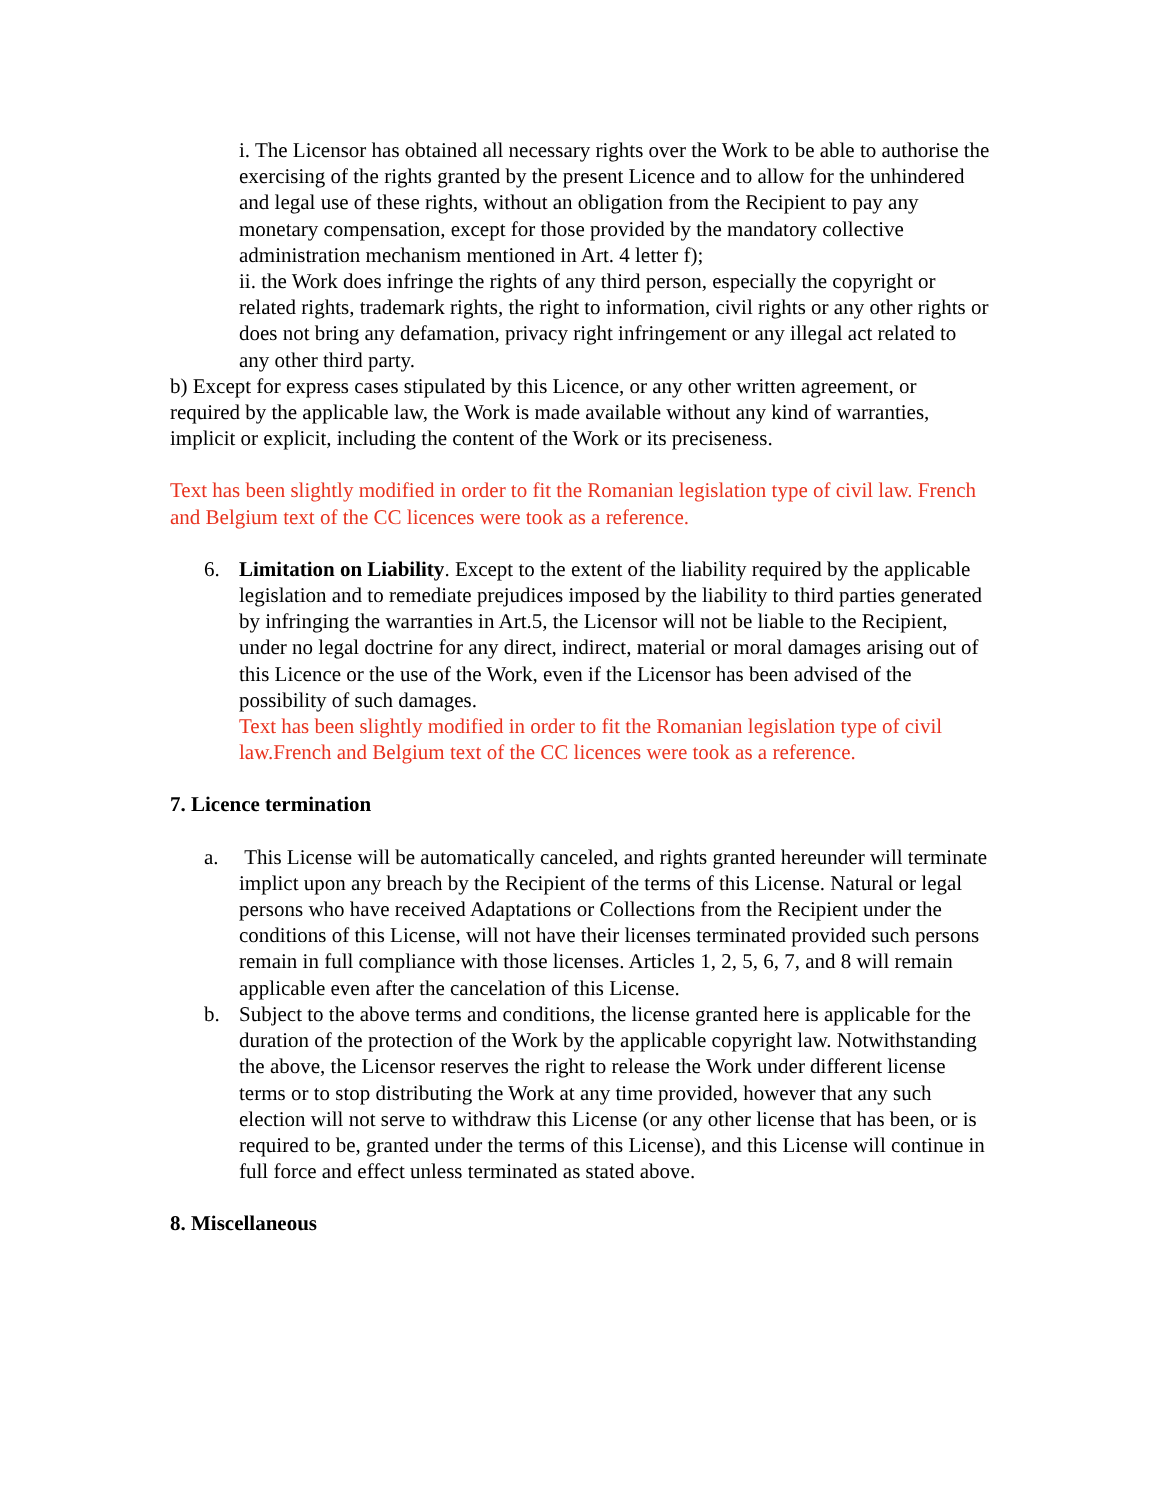i. The Licensor has obtained all necessary rights over the Work to be able to authorise the exercising of the rights granted by the present Licence and to allow for the unhindered and legal use of these rights, without an obligation from the Recipient to pay any monetary compensation, except for those provided by the mandatory collective administration mechanism mentioned in Art. 4 letter f);
ii. the Work does infringe the rights of any third person, especially the copyright or related rights, trademark rights, the right to information, civil rights or any other rights or does not bring any defamation, privacy right infringement or any illegal act related to any other third party.
b) Except for express cases stipulated by this Licence, or any other written agreement, or required by the applicable law, the Work is made available without any kind of warranties, implicit or explicit, including the content of the Work or its preciseness.
Text has been slightly modified in order to fit the Romanian legislation type of civil law. French and Belgium text of the CC licences were took as a reference.
6. Limitation on Liability. Except to the extent of the liability required by the applicable legislation and to remediate prejudices imposed by the liability to third parties generated by infringing the warranties in Art.5, the Licensor will not be liable to the Recipient, under no legal doctrine for any direct, indirect, material or moral damages arising out of this Licence or the use of the Work, even if the Licensor has been advised of the possibility of such damages.
Text has been slightly modified in order to fit the Romanian legislation type of civil law.French and Belgium text of the CC licences were took as a reference.
7. Licence termination
a. This License will be automatically canceled, and rights granted hereunder will terminate implict upon any breach by the Recipient of the terms of this License. Natural or legal persons who have received Adaptations or Collections from the Recipient under the conditions of this License, will not have their licenses terminated provided such persons remain in full compliance with those licenses. Articles 1, 2, 5, 6, 7, and 8 will remain applicable even after the cancelation of this License.
b. Subject to the above terms and conditions, the license granted here is applicable for the duration of the protection of the Work by the applicable copyright law. Notwithstanding the above, the Licensor reserves the right to release the Work under different license terms or to stop distributing the Work at any time provided, however that any such election will not serve to withdraw this License (or any other license that has been, or is required to be, granted under the terms of this License), and this License will continue in full force and effect unless terminated as stated above.
8. Miscellaneous